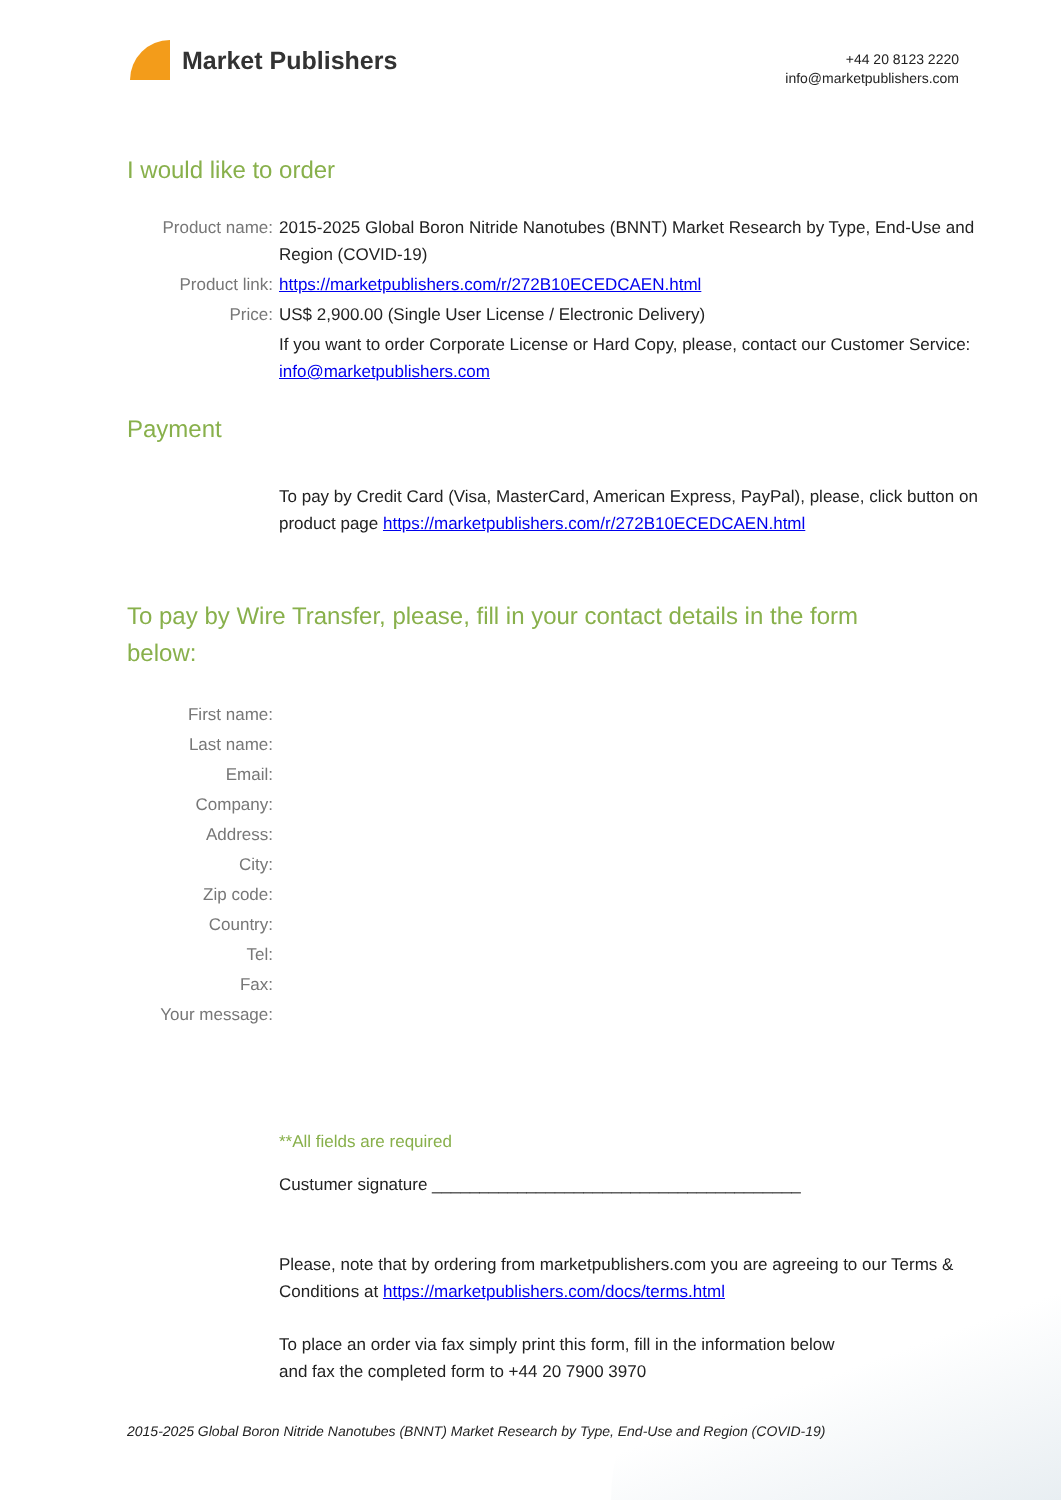Market Publishers
+44 20 8123 2220
info@marketpublishers.com
I would like to order
Product name: 2015-2025 Global Boron Nitride Nanotubes (BNNT) Market Research by Type, End-Use and Region (COVID-19)
Product link: https://marketpublishers.com/r/272B10ECEDCAEN.html
Price: US$ 2,900.00 (Single User License / Electronic Delivery)
If you want to order Corporate License or Hard Copy, please, contact our Customer Service:
info@marketpublishers.com
Payment
To pay by Credit Card (Visa, MasterCard, American Express, PayPal), please, click button on product page https://marketpublishers.com/r/272B10ECEDCAEN.html
To pay by Wire Transfer, please, fill in your contact details in the form below:
First name:
Last name:
Email:
Company:
Address:
City:
Zip code:
Country:
Tel:
Fax:
Your message:
**All fields are required
Custumer signature _______________________________________
Please, note that by ordering from marketpublishers.com you are agreeing to our Terms & Conditions at https://marketpublishers.com/docs/terms.html
To place an order via fax simply print this form, fill in the information below
and fax the completed form to +44 20 7900 3970
2015-2025 Global Boron Nitride Nanotubes (BNNT) Market Research by Type, End-Use and Region (COVID-19)